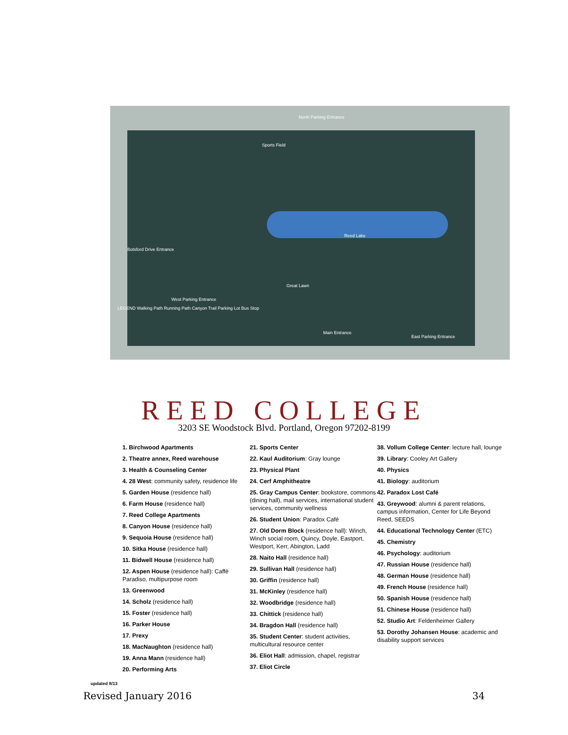North Parking Entrance
Sports Field
Reed Lake
Botsford Drive Entrance
Great Lawn
Main Entrance
East Parking Entrance
West Parking Entrance
LEGEND Walking Path Running Path Canyon Trail Parking Lot Bus Stop
REED COLLEGE
3203 SE Woodstock Blvd. Portland, Oregon 97202-8199
1. Birchwood Apartments
2. Theatre annex, Reed warehouse
3. Health & Counseling Center
4. 28 West: community safety, residence life
5. Garden House (residence hall)
6. Farm House (residence hall)
7. Reed College Apartments
8. Canyon House (residence hall)
9. Sequoia House (residence hall)
10. Sitka House (residence hall)
11. Bidwell House (residence hall)
12. Aspen House (residence hall): Caffè Paradiso, multipurpose room
13. Greenwood
14. Scholz (residence hall)
15. Foster (residence hall)
16. Parker House
17. Prexy
18. MacNaughton (residence hall)
19. Anna Mann (residence hall)
20. Performing Arts
21. Sports Center
22. Kaul Auditorium: Gray lounge
23. Physical Plant
24. Cerf Amphitheatre
25. Gray Campus Center: bookstore, commons (dining hall), mail services, international student services, community wellness
26. Student Union: Paradox Café
27. Old Dorm Block (residence hall): Winch, Winch social room, Quincy, Doyle, Eastport, Westport, Kerr, Abington, Ladd
28. Naito Hall (residence hall)
29. Sullivan Hall (residence hall)
30. Griffin (residence hall)
31. McKinley (residence hall)
32. Woodbridge (residence hall)
33. Chittick (residence hall)
34. Bragdon Hall (residence hall)
35. Student Center: student activities, multicultural resource center
36. Eliot Hall: admission, chapel, registrar
37. Eliot Circle
38. Vollum College Center: lecture hall, lounge
39. Library: Cooley Art Gallery
40. Physics
41. Biology: auditorium
42. Paradox Lost Café
43. Greywood: alumni & parent relations, campus information, Center for Life Beyond Reed, SEEDS
44. Educational Technology Center (ETC)
45. Chemistry
46. Psychology: auditorium
47. Russian House (residence hall)
48. German House (residence hall)
49. French House (residence hall)
50. Spanish House (residence hall)
51. Chinese House (residence hall)
52. Studio Art: Feldenheimer Gallery
53. Dorothy Johansen House: academic and disability support services
updated 8/13
Revised January 2016 34